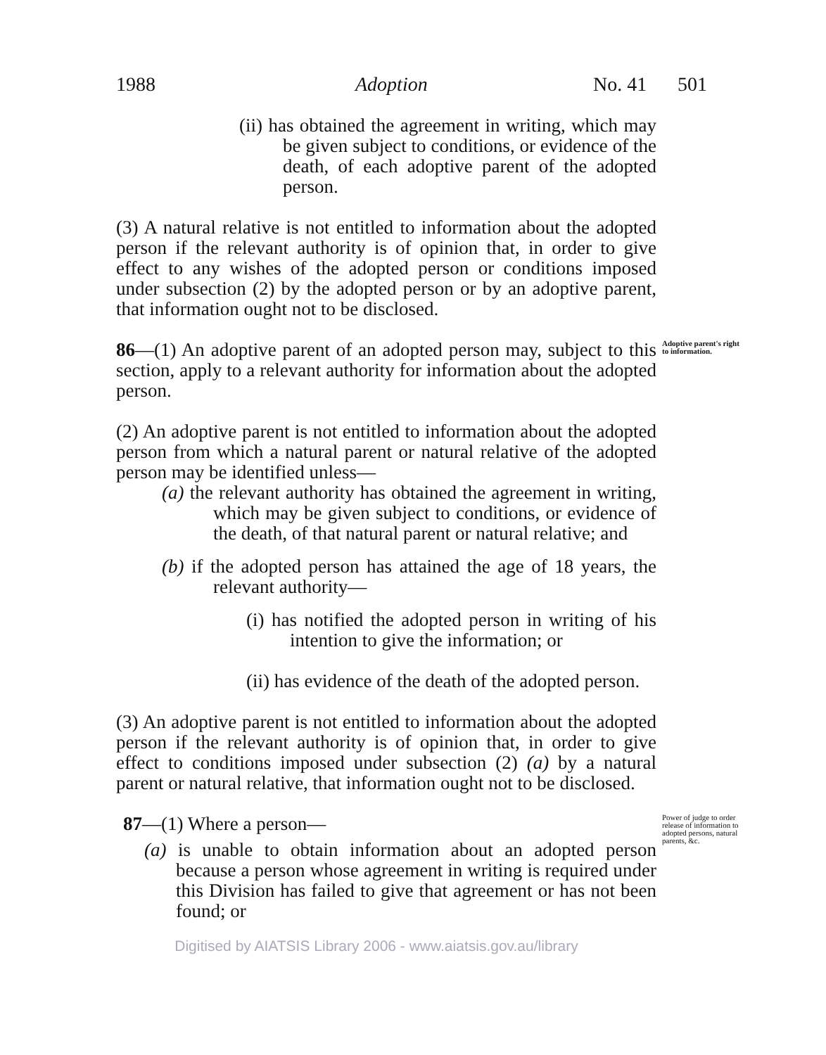1988 Adoption No. 41 501
(ii) has obtained the agreement in writing, which may be given subject to conditions, or evidence of the death, of each adoptive parent of the adopted person.
(3) A natural relative is not entitled to information about the adopted person if the relevant authority is of opinion that, in order to give effect to any wishes of the adopted person or conditions imposed under subsection (2) by the adopted person or by an adoptive parent, that information ought not to be disclosed.
86—(1) An adoptive parent of an adopted person may, subject to this section, apply to a relevant authority for information about the adopted person.
Adoptive parent's right to information.
(2) An adoptive parent is not entitled to information about the adopted person from which a natural parent or natural relative of the adopted person may be identified unless—
(a) the relevant authority has obtained the agreement in writing, which may be given subject to conditions, or evidence of the death, of that natural parent or natural relative; and
(b) if the adopted person has attained the age of 18 years, the relevant authority—
(i) has notified the adopted person in writing of his intention to give the information; or
(ii) has evidence of the death of the adopted person.
(3) An adoptive parent is not entitled to information about the adopted person if the relevant authority is of opinion that, in order to give effect to conditions imposed under subsection (2) (a) by a natural parent or natural relative, that information ought not to be disclosed.
87—(1) Where a person—
(a) is unable to obtain information about an adopted person because a person whose agreement in writing is required under this Division has failed to give that agreement or has not been found; or
Power of judge to order release of information to adopted persons, natural parents, &c.
Digitised by AIATSIS Library 2006 - www.aiatsis.gov.au/library